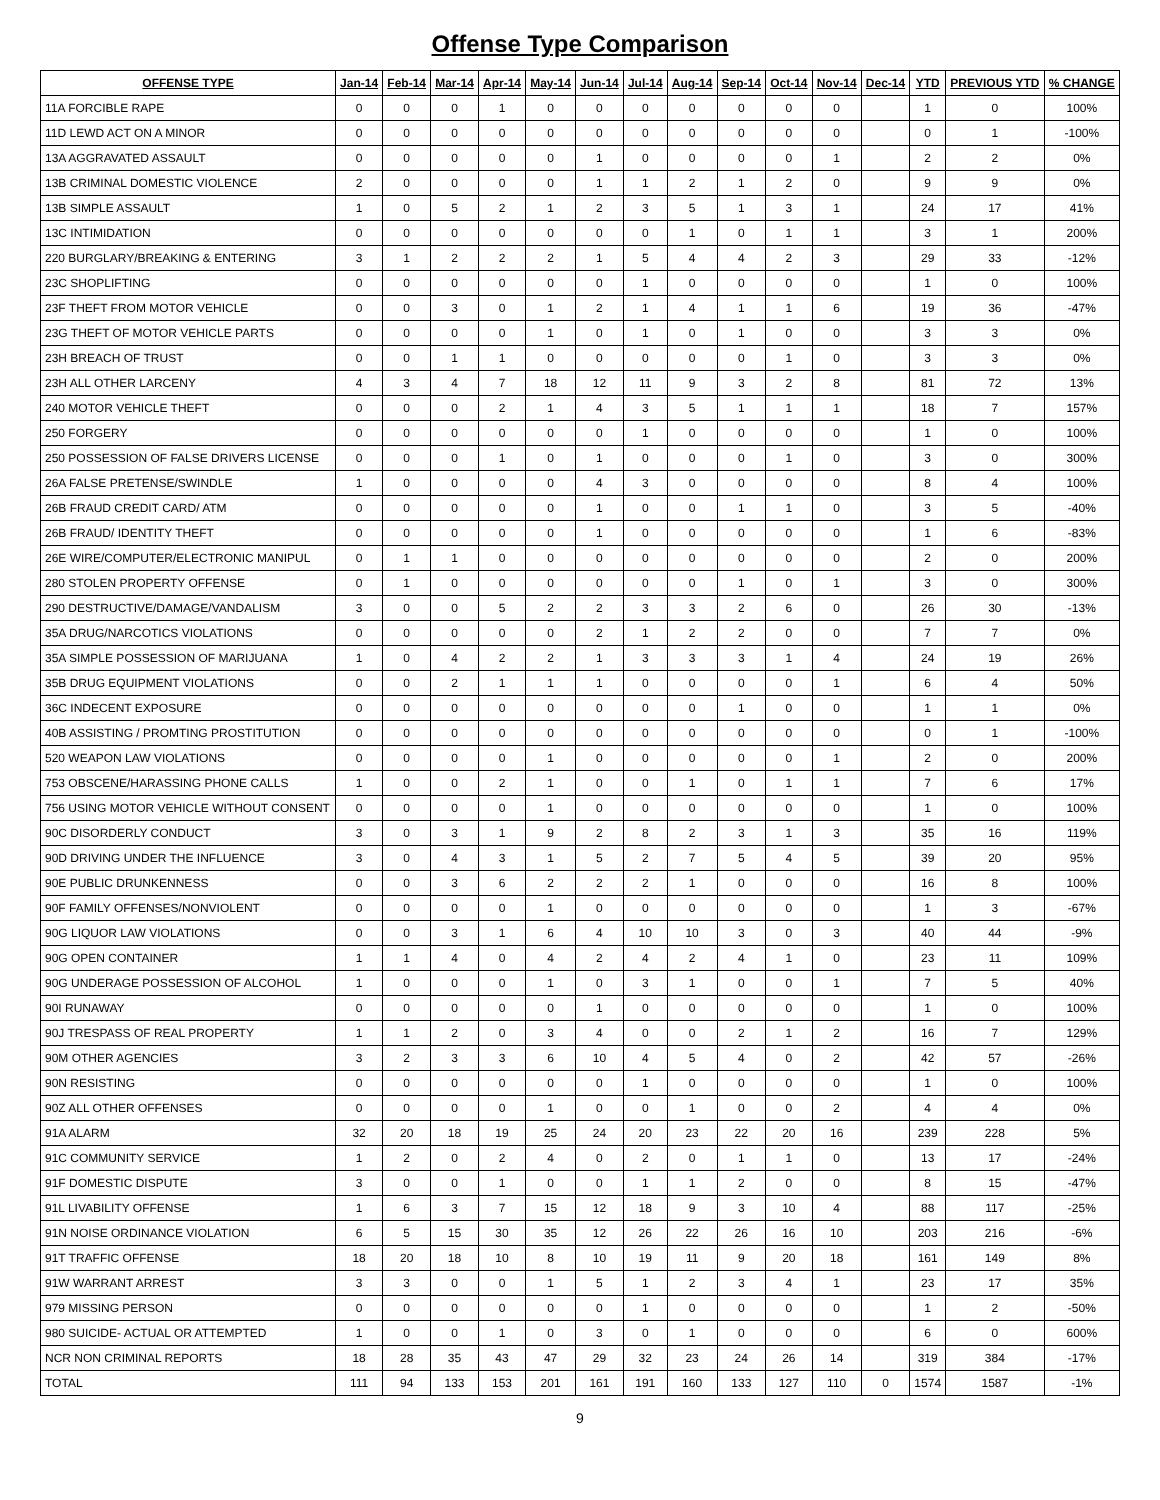Offense Type Comparison
| OFFENSE TYPE | Jan-14 | Feb-14 | Mar-14 | Apr-14 | May-14 | Jun-14 | Jul-14 | Aug-14 | Sep-14 | Oct-14 | Nov-14 | Dec-14 | YTD | PREVIOUS YTD | % CHANGE |
| --- | --- | --- | --- | --- | --- | --- | --- | --- | --- | --- | --- | --- | --- | --- | --- |
| 11A FORCIBLE RAPE | 0 | 0 | 0 | 1 | 0 | 0 | 0 | 0 | 0 | 0 | 0 | | 1 | 0 | 100% |
| 11D LEWD ACT ON A MINOR | 0 | 0 | 0 | 0 | 0 | 0 | 0 | 0 | 0 | 0 | 0 | | 0 | 1 | -100% |
| 13A AGGRAVATED ASSAULT | 0 | 0 | 0 | 0 | 0 | 1 | 0 | 0 | 0 | 0 | 1 | | 2 | 2 | 0% |
| 13B CRIMINAL DOMESTIC VIOLENCE | 2 | 0 | 0 | 0 | 0 | 1 | 1 | 2 | 1 | 2 | 0 | | 9 | 9 | 0% |
| 13B SIMPLE ASSAULT | 1 | 0 | 5 | 2 | 1 | 2 | 3 | 5 | 1 | 3 | 1 | | 24 | 17 | 41% |
| 13C INTIMIDATION | 0 | 0 | 0 | 0 | 0 | 0 | 0 | 1 | 0 | 1 | 1 | | 3 | 1 | 200% |
| 220 BURGLARY/BREAKING & ENTERING | 3 | 1 | 2 | 2 | 2 | 1 | 5 | 4 | 4 | 2 | 3 | | 29 | 33 | -12% |
| 23C SHOPLIFTING | 0 | 0 | 0 | 0 | 0 | 0 | 1 | 0 | 0 | 0 | 0 | | 1 | 0 | 100% |
| 23F THEFT FROM MOTOR VEHICLE | 0 | 0 | 3 | 0 | 1 | 2 | 1 | 4 | 1 | 1 | 6 | | 19 | 36 | -47% |
| 23G THEFT OF MOTOR VEHICLE PARTS | 0 | 0 | 0 | 0 | 1 | 0 | 1 | 0 | 1 | 0 | 0 | | 3 | 3 | 0% |
| 23H BREACH OF TRUST | 0 | 0 | 1 | 1 | 0 | 0 | 0 | 0 | 0 | 1 | 0 | | 3 | 3 | 0% |
| 23H ALL OTHER LARCENY | 4 | 3 | 4 | 7 | 18 | 12 | 11 | 9 | 3 | 2 | 8 | | 81 | 72 | 13% |
| 240 MOTOR VEHICLE THEFT | 0 | 0 | 0 | 2 | 1 | 4 | 3 | 5 | 1 | 1 | 1 | | 18 | 7 | 157% |
| 250 FORGERY | 0 | 0 | 0 | 0 | 0 | 0 | 1 | 0 | 0 | 0 | 0 | | 1 | 0 | 100% |
| 250 POSSESSION OF FALSE DRIVERS LICENSE | 0 | 0 | 0 | 1 | 0 | 1 | 0 | 0 | 0 | 1 | 0 | | 3 | 0 | 300% |
| 26A FALSE PRETENSE/SWINDLE | 1 | 0 | 0 | 0 | 0 | 4 | 3 | 0 | 0 | 0 | 0 | | 8 | 4 | 100% |
| 26B FRAUD CREDIT CARD/ ATM | 0 | 0 | 0 | 0 | 0 | 1 | 0 | 0 | 1 | 1 | 0 | | 3 | 5 | -40% |
| 26B FRAUD/ IDENTITY THEFT | 0 | 0 | 0 | 0 | 0 | 1 | 0 | 0 | 0 | 0 | 0 | | 1 | 6 | -83% |
| 26E WIRE/COMPUTER/ELECTRONIC MANIPUL | 0 | 1 | 1 | 0 | 0 | 0 | 0 | 0 | 0 | 0 | 0 | | 2 | 0 | 200% |
| 280 STOLEN PROPERTY OFFENSE | 0 | 1 | 0 | 0 | 0 | 0 | 0 | 0 | 1 | 0 | 1 | | 3 | 0 | 300% |
| 290 DESTRUCTIVE/DAMAGE/VANDALISM | 3 | 0 | 0 | 5 | 2 | 2 | 3 | 3 | 2 | 6 | 0 | | 26 | 30 | -13% |
| 35A DRUG/NARCOTICS VIOLATIONS | 0 | 0 | 0 | 0 | 0 | 2 | 1 | 2 | 2 | 0 | 0 | | 7 | 7 | 0% |
| 35A SIMPLE POSSESSION OF MARIJUANA | 1 | 0 | 4 | 2 | 2 | 1 | 3 | 3 | 3 | 1 | 4 | | 24 | 19 | 26% |
| 35B DRUG EQUIPMENT VIOLATIONS | 0 | 0 | 2 | 1 | 1 | 1 | 0 | 0 | 0 | 0 | 1 | | 6 | 4 | 50% |
| 36C INDECENT EXPOSURE | 0 | 0 | 0 | 0 | 0 | 0 | 0 | 0 | 1 | 0 | 0 | | 1 | 1 | 0% |
| 40B ASSISTING / PROMTING PROSTITUTION | 0 | 0 | 0 | 0 | 0 | 0 | 0 | 0 | 0 | 0 | 0 | | 0 | 1 | -100% |
| 520 WEAPON LAW VIOLATIONS | 0 | 0 | 0 | 0 | 1 | 0 | 0 | 0 | 0 | 0 | 1 | | 2 | 0 | 200% |
| 753 OBSCENE/HARASSING PHONE CALLS | 1 | 0 | 0 | 2 | 1 | 0 | 0 | 1 | 0 | 1 | 1 | | 7 | 6 | 17% |
| 756 USING MOTOR VEHICLE WITHOUT CONSENT | 0 | 0 | 0 | 0 | 1 | 0 | 0 | 0 | 0 | 0 | 0 | | 1 | 0 | 100% |
| 90C DISORDERLY CONDUCT | 3 | 0 | 3 | 1 | 9 | 2 | 8 | 2 | 3 | 1 | 3 | | 35 | 16 | 119% |
| 90D DRIVING UNDER THE INFLUENCE | 3 | 0 | 4 | 3 | 1 | 5 | 2 | 7 | 5 | 4 | 5 | | 39 | 20 | 95% |
| 90E PUBLIC DRUNKENNESS | 0 | 0 | 3 | 6 | 2 | 2 | 2 | 1 | 0 | 0 | 0 | | 16 | 8 | 100% |
| 90F FAMILY OFFENSES/NONVIOLENT | 0 | 0 | 0 | 0 | 1 | 0 | 0 | 0 | 0 | 0 | 0 | | 1 | 3 | -67% |
| 90G LIQUOR LAW VIOLATIONS | 0 | 0 | 3 | 1 | 6 | 4 | 10 | 10 | 3 | 0 | 3 | | 40 | 44 | -9% |
| 90G OPEN CONTAINER | 1 | 1 | 4 | 0 | 4 | 2 | 4 | 2 | 4 | 1 | 0 | | 23 | 11 | 109% |
| 90G UNDERAGE POSSESSION OF ALCOHOL | 1 | 0 | 0 | 0 | 1 | 0 | 3 | 1 | 0 | 0 | 1 | | 7 | 5 | 40% |
| 90I RUNAWAY | 0 | 0 | 0 | 0 | 0 | 1 | 0 | 0 | 0 | 0 | 0 | | 1 | 0 | 100% |
| 90J TRESPASS OF REAL PROPERTY | 1 | 1 | 2 | 0 | 3 | 4 | 0 | 0 | 2 | 1 | 2 | | 16 | 7 | 129% |
| 90M OTHER AGENCIES | 3 | 2 | 3 | 3 | 6 | 10 | 4 | 5 | 4 | 0 | 2 | | 42 | 57 | -26% |
| 90N RESISTING | 0 | 0 | 0 | 0 | 0 | 0 | 1 | 0 | 0 | 0 | 0 | | 1 | 0 | 100% |
| 90Z ALL OTHER OFFENSES | 0 | 0 | 0 | 0 | 1 | 0 | 0 | 1 | 0 | 0 | 2 | | 4 | 4 | 0% |
| 91A ALARM | 32 | 20 | 18 | 19 | 25 | 24 | 20 | 23 | 22 | 20 | 16 | | 239 | 228 | 5% |
| 91C COMMUNITY SERVICE | 1 | 2 | 0 | 2 | 4 | 0 | 2 | 0 | 1 | 1 | 0 | | 13 | 17 | -24% |
| 91F DOMESTIC DISPUTE | 3 | 0 | 0 | 1 | 0 | 0 | 1 | 1 | 2 | 0 | 0 | | 8 | 15 | -47% |
| 91L LIVABILITY OFFENSE | 1 | 6 | 3 | 7 | 15 | 12 | 18 | 9 | 3 | 10 | 4 | | 88 | 117 | -25% |
| 91N NOISE ORDINANCE VIOLATION | 6 | 5 | 15 | 30 | 35 | 12 | 26 | 22 | 26 | 16 | 10 | | 203 | 216 | -6% |
| 91T TRAFFIC OFFENSE | 18 | 20 | 18 | 10 | 8 | 10 | 19 | 11 | 9 | 20 | 18 | | 161 | 149 | 8% |
| 91W WARRANT ARREST | 3 | 3 | 0 | 0 | 1 | 5 | 1 | 2 | 3 | 4 | 1 | | 23 | 17 | 35% |
| 979 MISSING PERSON | 0 | 0 | 0 | 0 | 0 | 0 | 1 | 0 | 0 | 0 | 0 | | 1 | 2 | -50% |
| 980 SUICIDE- ACTUAL OR ATTEMPTED | 1 | 0 | 0 | 1 | 0 | 3 | 0 | 1 | 0 | 0 | 0 | | 6 | 0 | 600% |
| NCR NON CRIMINAL REPORTS | 18 | 28 | 35 | 43 | 47 | 29 | 32 | 23 | 24 | 26 | 14 | | 319 | 384 | -17% |
| TOTAL | 111 | 94 | 133 | 153 | 201 | 161 | 191 | 160 | 133 | 127 | 110 | 0 | 1574 | 1587 | -1% |
9